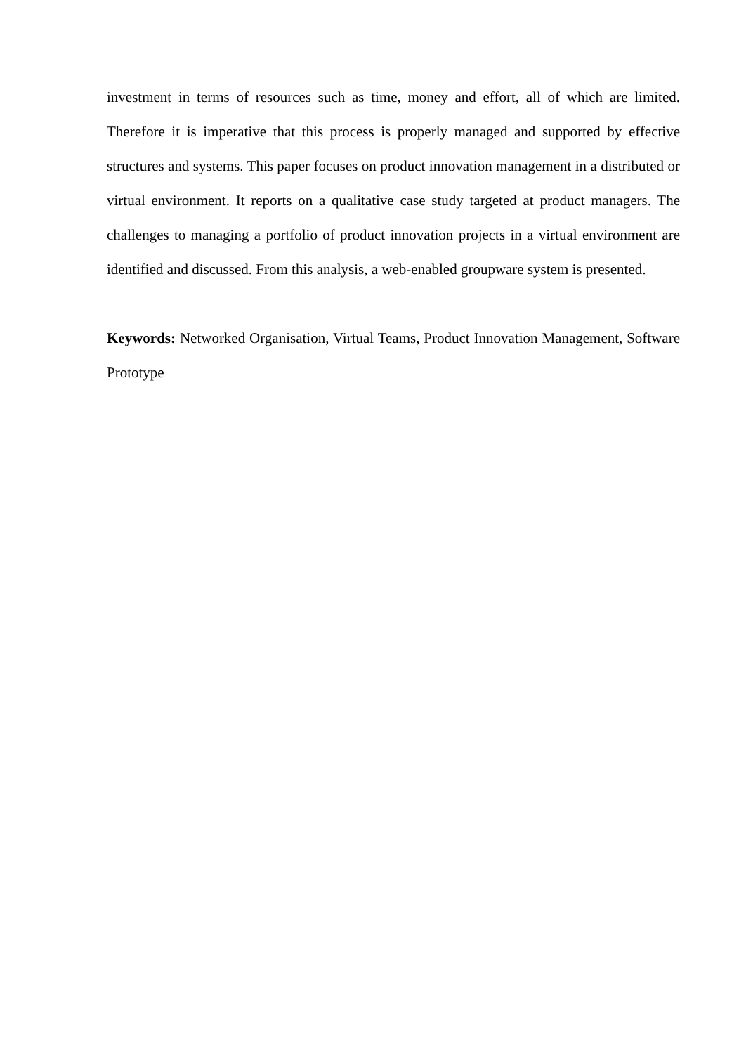investment in terms of resources such as time, money and effort, all of which are limited. Therefore it is imperative that this process is properly managed and supported by effective structures and systems. This paper focuses on product innovation management in a distributed or virtual environment. It reports on a qualitative case study targeted at product managers. The challenges to managing a portfolio of product innovation projects in a virtual environment are identified and discussed. From this analysis, a web-enabled groupware system is presented.
Keywords: Networked Organisation, Virtual Teams, Product Innovation Management, Software Prototype